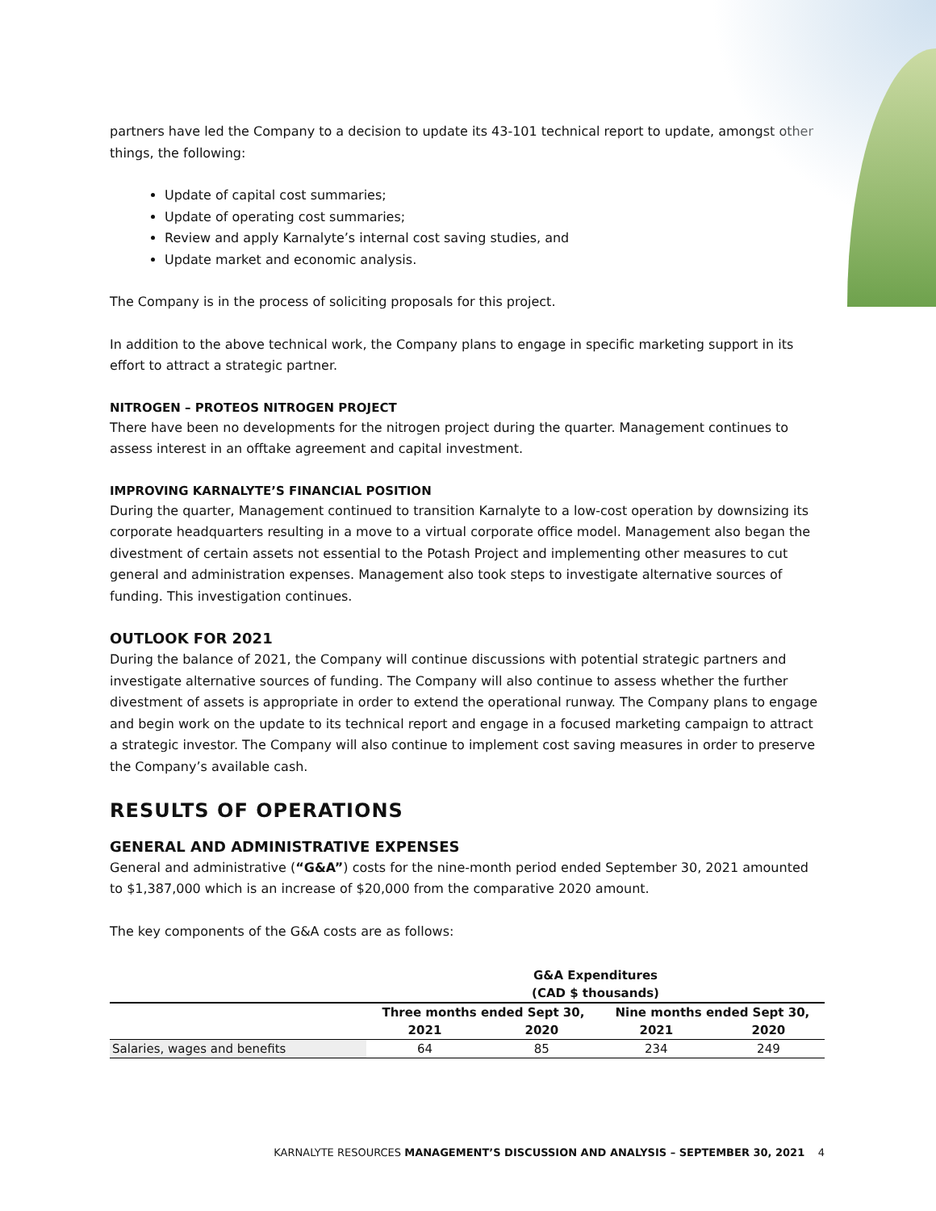partners have led the Company to a decision to update its 43-101 technical report to update, amongst other things, the following:
Update of capital cost summaries;
Update of operating cost summaries;
Review and apply Karnalyte’s internal cost saving studies, and
Update market and economic analysis.
The Company is in the process of soliciting proposals for this project.
In addition to the above technical work, the Company plans to engage in specific marketing support in its effort to attract a strategic partner.
NITROGEN – PROTEOS NITROGEN PROJECT
There have been no developments for the nitrogen project during the quarter. Management continues to assess interest in an offtake agreement and capital investment.
IMPROVING KARNALYTE’S FINANCIAL POSITION
During the quarter, Management continued to transition Karnalyte to a low-cost operation by downsizing its corporate headquarters resulting in a move to a virtual corporate office model. Management also began the divestment of certain assets not essential to the Potash Project and implementing other measures to cut general and administration expenses. Management also took steps to investigate alternative sources of funding. This investigation continues.
OUTLOOK FOR 2021
During the balance of 2021, the Company will continue discussions with potential strategic partners and investigate alternative sources of funding. The Company will also continue to assess whether the further divestment of assets is appropriate in order to extend the operational runway. The Company plans to engage and begin work on the update to its technical report and engage in a focused marketing campaign to attract a strategic investor. The Company will also continue to implement cost saving measures in order to preserve the Company’s available cash.
RESULTS OF OPERATIONS
GENERAL AND ADMINISTRATIVE EXPENSES
General and administrative (“G&A”) costs for the nine-month period ended September 30, 2021 amounted to $1,387,000 which is an increase of $20,000 from the comparative 2020 amount.
The key components of the G&A costs are as follows:
| | G&A Expenditures (CAD $ thousands) | | | |
| --- | --- | --- | --- | --- |
| | Three months ended Sept 30, | | Nine months ended Sept 30, | |
| | 2021 | 2020 | 2021 | 2020 |
| Salaries, wages and benefits | 64 | 85 | 234 | 249 |
KARNALYTE RESOURCES MANAGEMENT’S DISCUSSION AND ANALYSIS – SEPTEMBER 30, 2021 4